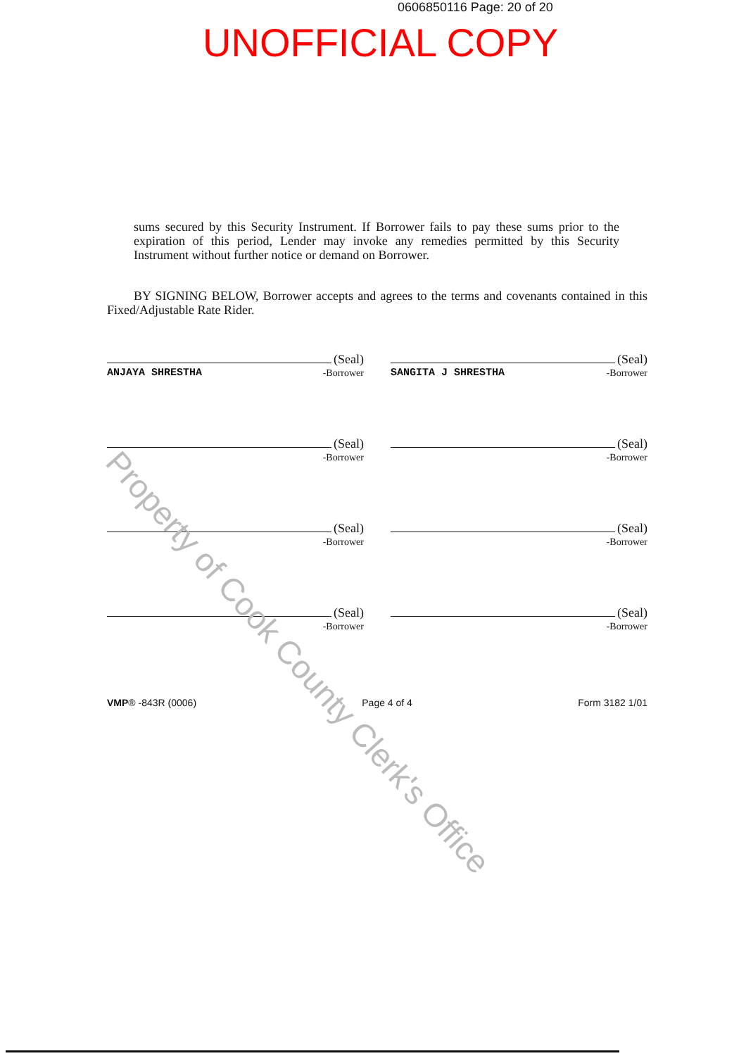0606850116 Page: 20 of 20
UNOFFICIAL COPY
sums secured by this Security Instrument. If Borrower fails to pay these sums prior to the expiration of this period, Lender may invoke any remedies permitted by this Security Instrument without further notice or demand on Borrower.
BY SIGNING BELOW, Borrower accepts and agrees to the terms and covenants contained in this Fixed/Adjustable Rate Rider.
(Seal)
ANJAYA SHRESTHA -Borrower
(Seal)
SANGITA J SHRESTHA -Borrower
(Seal)
-Borrower
(Seal)
-Borrower
(Seal)
-Borrower
(Seal)
-Borrower
(Seal)
-Borrower
(Seal)
-Borrower
VMP® -843R (0006) Page 4 of 4 Form 3182 1/01
Property of Cook County Clerk's Office